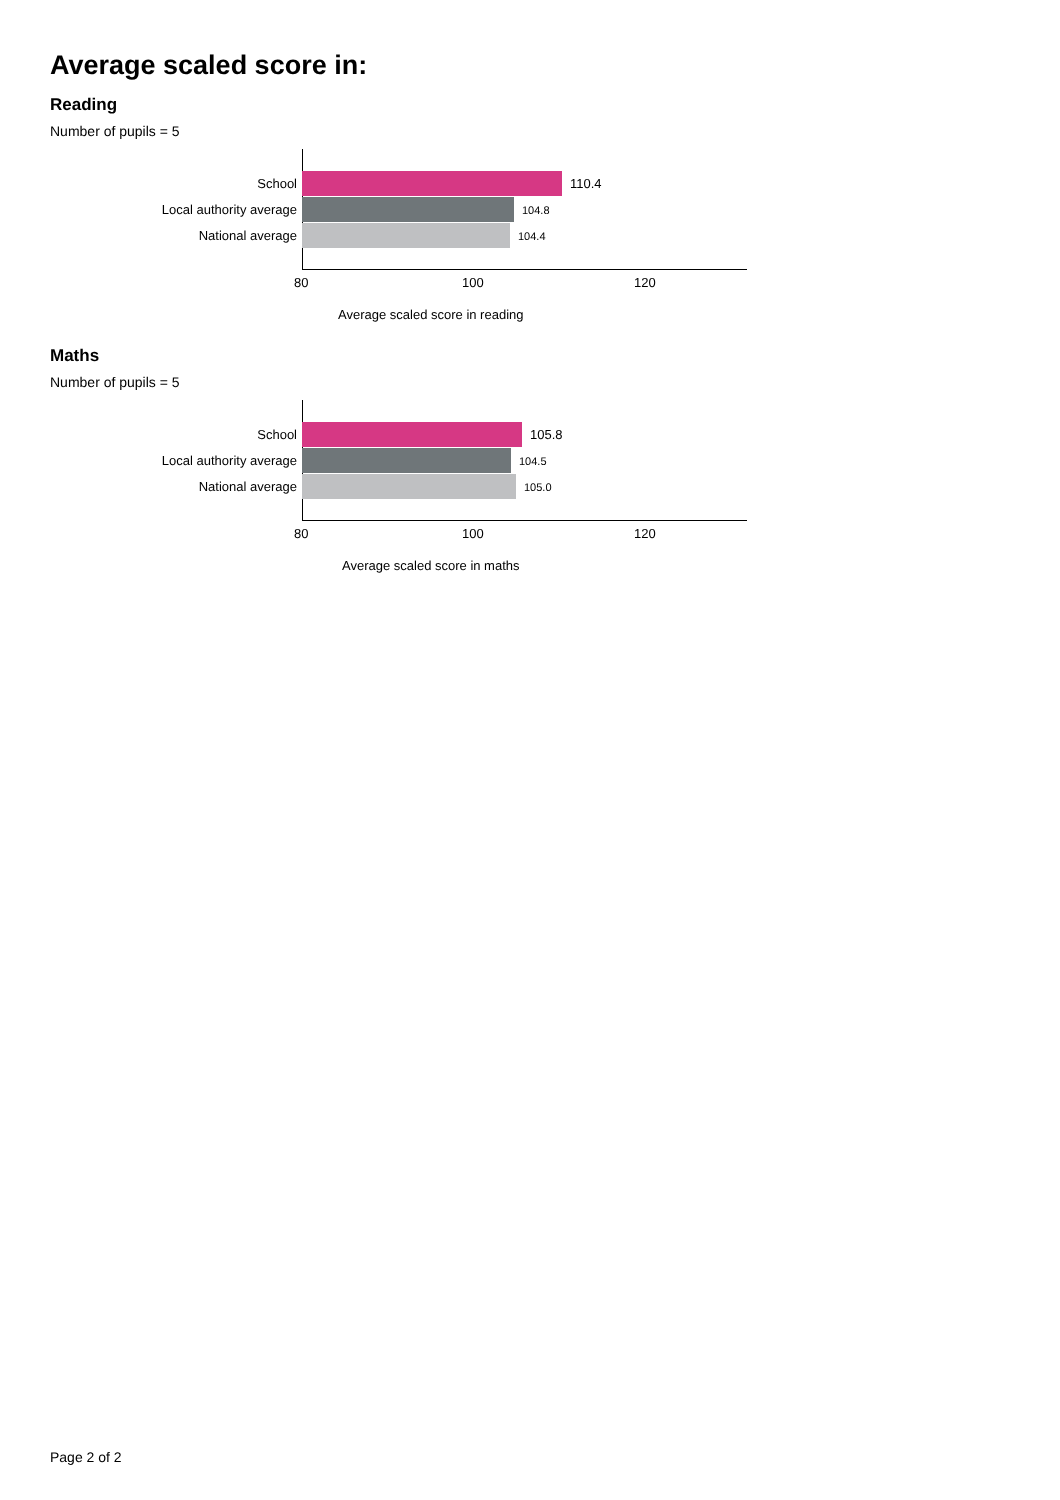Average scaled score in:
Reading
Number of pupils = 5
School 110.4
Local authority average 104.8
National average 104.4
80 100 120
Average scaled score in reading
Maths
Number of pupils = 5
School 105.8
Local authority average 104.5
National average 105.0
80 100 120
Average scaled score in maths
Page 2 of 2